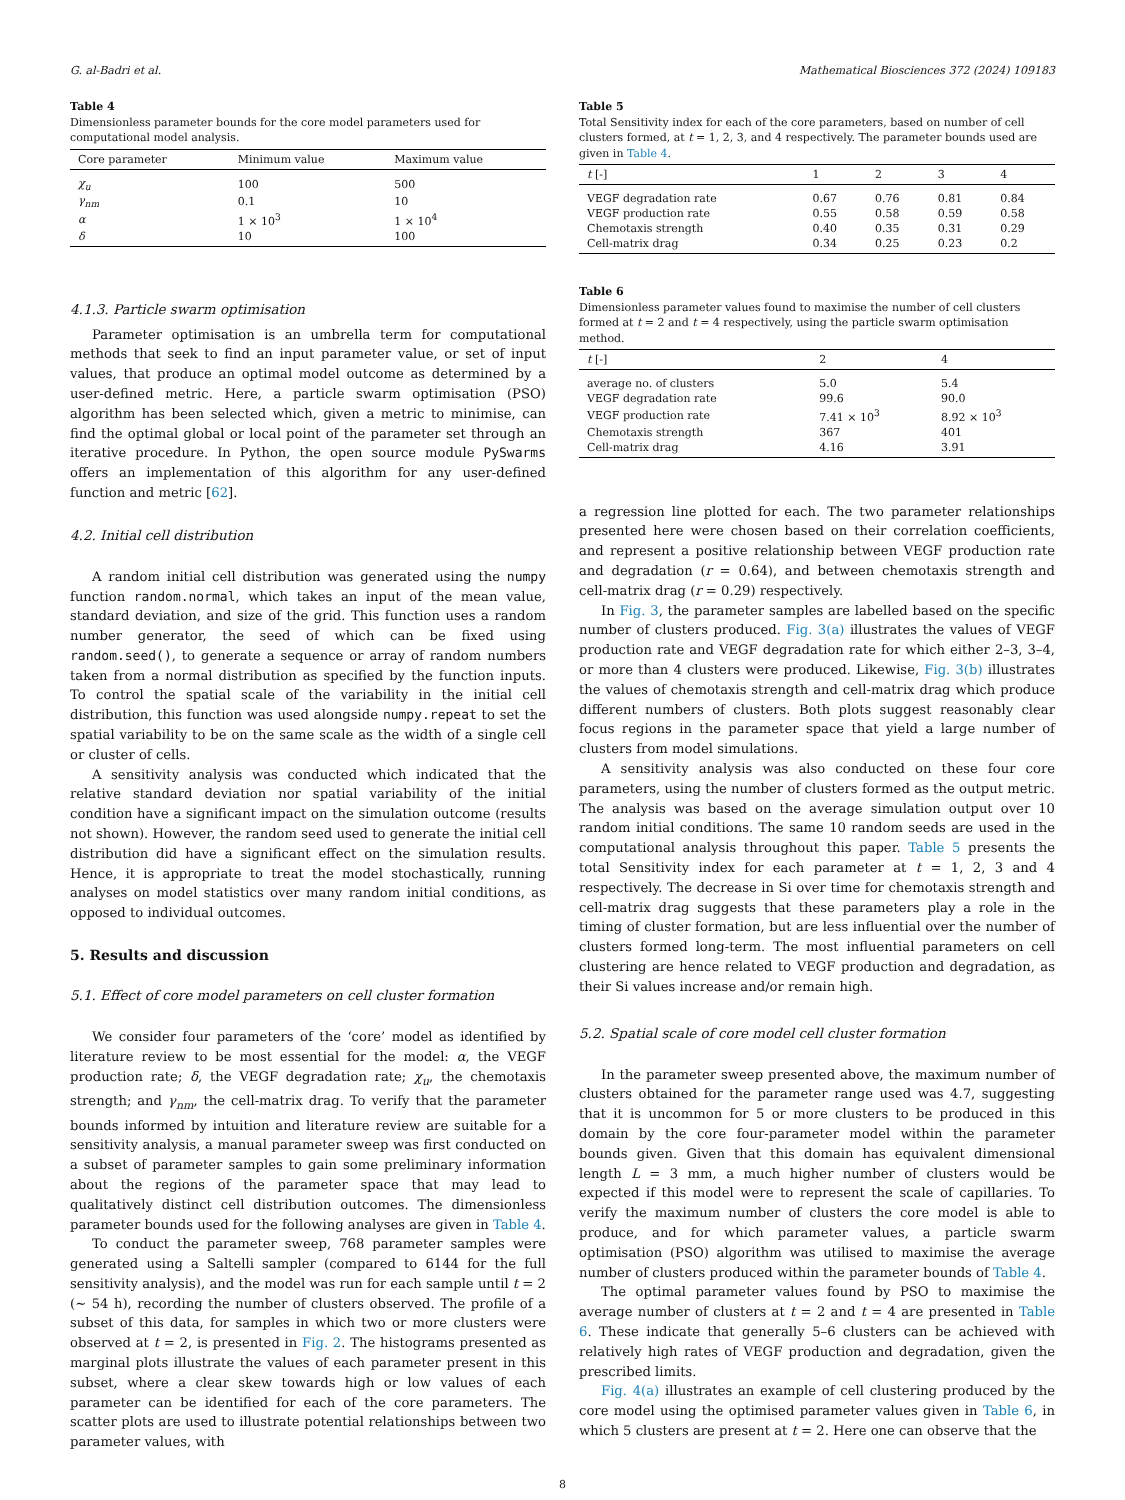G. al-Badri et al. Mathematical Biosciences 372 (2024) 109183
Table 4
Dimensionless parameter bounds for the core model parameters used for computational model analysis.
| Core parameter | Minimum value | Maximum value |
| --- | --- | --- |
| χ<sub>u</sub> | 100 | 500 |
| γ<sub>nm</sub> | 0.1 | 10 |
| α | 1 × 10<sup>3</sup> | 1 × 10<sup>4</sup> |
| δ | 10 | 100 |
4.1.3. Particle swarm optimisation
Parameter optimisation is an umbrella term for computational methods that seek to find an input parameter value, or set of input values, that produce an optimal model outcome as determined by a user-defined metric. Here, a particle swarm optimisation (PSO) algorithm has been selected which, given a metric to minimise, can find the optimal global or local point of the parameter set through an iterative procedure. In Python, the open source module PySwarms offers an implementation of this algorithm for any user-defined function and metric [62].
4.2. Initial cell distribution
A random initial cell distribution was generated using the numpy function random.normal, which takes an input of the mean value, standard deviation, and size of the grid. This function uses a random number generator, the seed of which can be fixed using random.seed(), to generate a sequence or array of random numbers taken from a normal distribution as specified by the function inputs. To control the spatial scale of the variability in the initial cell distribution, this function was used alongside numpy.repeat to set the spatial variability to be on the same scale as the width of a single cell or cluster of cells.
A sensitivity analysis was conducted which indicated that the relative standard deviation nor spatial variability of the initial condition have a significant impact on the simulation outcome (results not shown). However, the random seed used to generate the initial cell distribution did have a significant effect on the simulation results. Hence, it is appropriate to treat the model stochastically, running analyses on model statistics over many random initial conditions, as opposed to individual outcomes.
5. Results and discussion
5.1. Effect of core model parameters on cell cluster formation
We consider four parameters of the ‘core’ model as identified by literature review to be most essential for the model: α, the VEGF production rate; δ, the VEGF degradation rate; χ<sub>u</sub>, the chemotaxis strength; and γ<sub>nm</sub>, the cell-matrix drag. To verify that the parameter bounds informed by intuition and literature review are suitable for a sensitivity analysis, a manual parameter sweep was first conducted on a subset of parameter samples to gain some preliminary information about the regions of the parameter space that may lead to qualitatively distinct cell distribution outcomes. The dimensionless parameter bounds used for the following analyses are given in Table 4.
To conduct the parameter sweep, 768 parameter samples were generated using a Saltelli sampler (compared to 6144 for the full sensitivity analysis), and the model was run for each sample until t = 2 (∼ 54 h), recording the number of clusters observed. The profile of a subset of this data, for samples in which two or more clusters were observed at t = 2, is presented in Fig. 2. The histograms presented as marginal plots illustrate the values of each parameter present in this subset, where a clear skew towards high or low values of each parameter can be identified for each of the core parameters. The scatter plots are used to illustrate potential relationships between two parameter values, with
Table 5
Total Sensitivity index for each of the core parameters, based on number of cell clusters formed, at t = 1, 2, 3, and 4 respectively. The parameter bounds used are given in Table 4.
| t [-] | 1 | 2 | 3 | 4 |
| --- | --- | --- | --- | --- |
| VEGF degradation rate | 0.67 | 0.76 | 0.81 | 0.84 |
| VEGF production rate | 0.55 | 0.58 | 0.59 | 0.58 |
| Chemotaxis strength | 0.40 | 0.35 | 0.31 | 0.29 |
| Cell-matrix drag | 0.34 | 0.25 | 0.23 | 0.2 |
Table 6
Dimensionless parameter values found to maximise the number of cell clusters formed at t = 2 and t = 4 respectively, using the particle swarm optimisation method.
| t [-] | 2 | 4 |
| --- | --- | --- |
| average no. of clusters | 5.0 | 5.4 |
| VEGF degradation rate | 99.6 | 90.0 |
| VEGF production rate | 7.41 × 10<sup>3</sup> | 8.92 × 10<sup>3</sup> |
| Chemotaxis strength | 367 | 401 |
| Cell-matrix drag | 4.16 | 3.91 |
a regression line plotted for each. The two parameter relationships presented here were chosen based on their correlation coefficients, and represent a positive relationship between VEGF production rate and degradation (r = 0.64), and between chemotaxis strength and cell-matrix drag (r = 0.29) respectively.
In Fig. 3, the parameter samples are labelled based on the specific number of clusters produced. Fig. 3(a) illustrates the values of VEGF production rate and VEGF degradation rate for which either 2–3, 3–4, or more than 4 clusters were produced. Likewise, Fig. 3(b) illustrates the values of chemotaxis strength and cell-matrix drag which produce different numbers of clusters. Both plots suggest reasonably clear focus regions in the parameter space that yield a large number of clusters from model simulations.
A sensitivity analysis was also conducted on these four core parameters, using the number of clusters formed as the output metric. The analysis was based on the average simulation output over 10 random initial conditions. The same 10 random seeds are used in the computational analysis throughout this paper. Table 5 presents the total Sensitivity index for each parameter at t = 1, 2, 3 and 4 respectively. The decrease in Si over time for chemotaxis strength and cell-matrix drag suggests that these parameters play a role in the timing of cluster formation, but are less influential over the number of clusters formed long-term. The most influential parameters on cell clustering are hence related to VEGF production and degradation, as their Si values increase and/or remain high.
5.2. Spatial scale of core model cell cluster formation
In the parameter sweep presented above, the maximum number of clusters obtained for the parameter range used was 4.7, suggesting that it is uncommon for 5 or more clusters to be produced in this domain by the core four-parameter model within the parameter bounds given. Given that this domain has equivalent dimensional length L = 3 mm, a much higher number of clusters would be expected if this model were to represent the scale of capillaries. To verify the maximum number of clusters the core model is able to produce, and for which parameter values, a particle swarm optimisation (PSO) algorithm was utilised to maximise the average number of clusters produced within the parameter bounds of Table 4.
The optimal parameter values found by PSO to maximise the average number of clusters at t = 2 and t = 4 are presented in Table 6. These indicate that generally 5–6 clusters can be achieved with relatively high rates of VEGF production and degradation, given the prescribed limits.
Fig. 4(a) illustrates an example of cell clustering produced by the core model using the optimised parameter values given in Table 6, in which 5 clusters are present at t = 2. Here one can observe that the
8